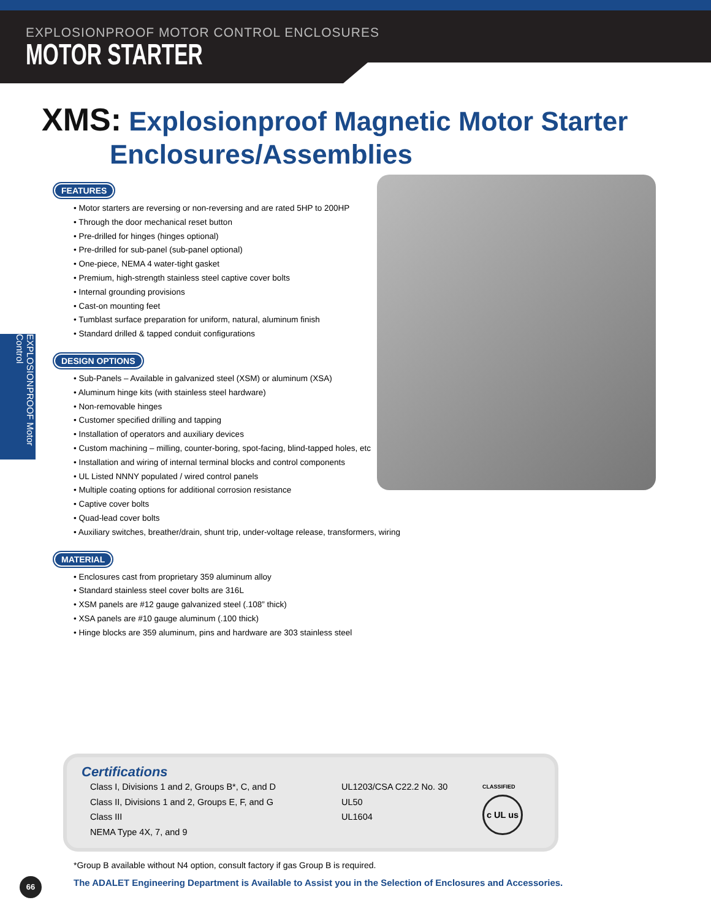EXPLOSIONPROOF MOTOR CONTROL ENCLOSURES
MOTOR STARTER
XMS: Explosionproof Magnetic Motor Starter
Enclosures/Assemblies
EXPLOSIONPROOF Motor Control
FEATURES
• Motor starters are reversing or non-reversing and are rated 5HP to 200HP
• Through the door mechanical reset button
• Pre-drilled for hinges (hinges optional)
• Pre-drilled for sub-panel (sub-panel optional)
• One-piece, NEMA 4 water-tight gasket
• Premium, high-strength stainless steel captive cover bolts
• Internal grounding provisions
• Cast-on mounting feet
• Tumblast surface preparation for uniform, natural, aluminum finish
• Standard drilled & tapped conduit configurations
DESIGN OPTIONS
• Sub-Panels – Available in galvanized steel (XSM) or aluminum (XSA)
• Aluminum hinge kits (with stainless steel hardware)
• Non-removable hinges
• Customer specified drilling and tapping
• Installation of operators and auxiliary devices
• Custom machining – milling, counter-boring, spot-facing, blind-tapped holes, etc
• Installation and wiring of internal terminal blocks and control components
• UL Listed NNNY populated / wired control panels
• Multiple coating options for additional corrosion resistance
• Captive cover bolts
• Quad-lead cover bolts
• Auxiliary switches, breather/drain, shunt trip, under-voltage release, transformers, wiring
MATERIAL
• Enclosures cast from proprietary 359 aluminum alloy
• Standard stainless steel cover bolts are 316L
• XSM panels are #12 gauge galvanized steel (.108” thick)
• XSA panels are #10 gauge aluminum (.100 thick)
• Hinge blocks are 359 aluminum, pins and hardware are 303 stainless steel
Certifications
Class I, Divisions 1 and 2, Groups B*, C, and D
Class II, Divisions 1 and 2, Groups E, F, and G
Class III
NEMA Type 4X, 7, and 9
UL1203/CSA C22.2 No. 30
UL50
UL1604
CLASSIFIED
c UL us
*Group B available without N4 option, consult factory if gas Group B is required.
The ADALET Engineering Department is Available to Assist you in the Selection of Enclosures and Accessories.
66